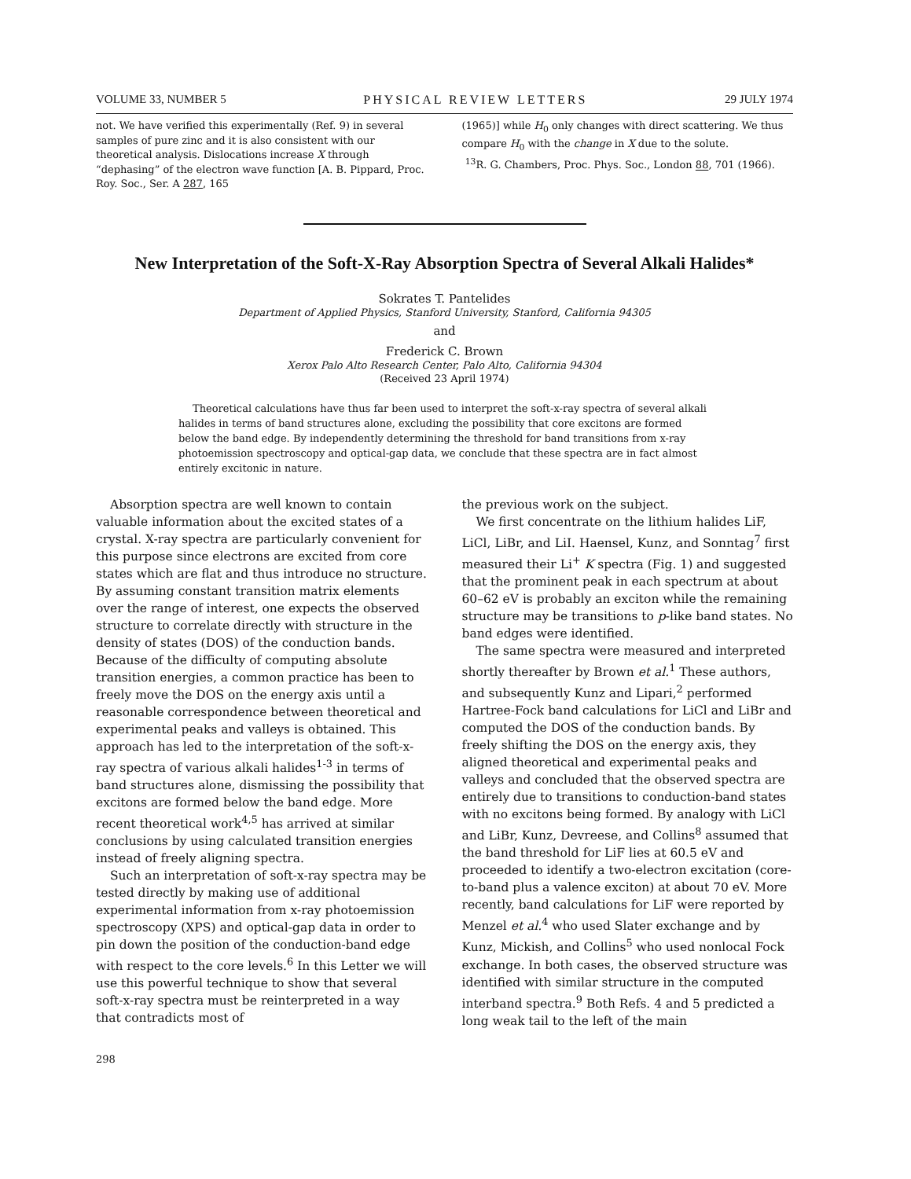VOLUME 33, NUMBER 5 PHYSICAL REVIEW LETTERS 29 JULY 1974
not. We have verified this experimentally (Ref. 9) in several samples of pure zinc and it is also consistent with our theoretical analysis. Dislocations increase X through “dephasing” of the electron wave function [A. B. Pippard, Proc. Roy. Soc., Ser. A 287, 165
(1965)] while H<sub>0</sub> only changes with direct scattering. We thus compare H<sub>0</sub> with the change in X due to the solute.
<sup>13</sup> R. G. Chambers, Proc. Phys. Soc., London 88, 701 (1966).
New Interpretation of the Soft-X-Ray Absorption Spectra of Several Alkali Halides*
Sokrates T. Pantelides
Department of Applied Physics, Stanford University, Stanford, California 94305
and
Frederick C. Brown
Xerox Palo Alto Research Center, Palo Alto, California 94304
(Received 23 April 1974)
Theoretical calculations have thus far been used to interpret the soft-x-ray spectra of several alkali halides in terms of band structures alone, excluding the possibility that core excitons are formed below the band edge. By independently determining the threshold for band transitions from x-ray photoemission spectroscopy and optical-gap data, we conclude that these spectra are in fact almost entirely excitonic in nature.
Absorption spectra are well known to contain valuable information about the excited states of a crystal. X-ray spectra are particularly convenient for this purpose since electrons are excited from core states which are flat and thus introduce no structure. By assuming constant transition matrix elements over the range of interest, one expects the observed structure to correlate directly with structure in the density of states (DOS) of the conduction bands. Because of the difficulty of computing absolute transition energies, a common practice has been to freely move the DOS on the energy axis until a reasonable correspondence between theoretical and experimental peaks and valleys is obtained. This approach has led to the interpretation of the soft-x-ray spectra of various alkali halides<sup>1-3</sup> in terms of band structures alone, dismissing the possibility that excitons are formed below the band edge. More recent theoretical work<sup>4,5</sup> has arrived at similar conclusions by using calculated transition energies instead of freely aligning spectra.
Such an interpretation of soft-x-ray spectra may be tested directly by making use of additional experimental information from x-ray photoemission spectroscopy (XPS) and optical-gap data in order to pin down the position of the conduction-band edge with respect to the core levels.<sup>6</sup> In this Letter we will use this powerful technique to show that several soft-x-ray spectra must be reinterpreted in a way that contradicts most of
the previous work on the subject.
We first concentrate on the lithium halides LiF, LiCl, LiBr, and LiI. Haensel, Kunz, and Sonntag<sup>7</sup> first measured their Li<sup>+</sup> K spectra (Fig. 1) and suggested that the prominent peak in each spectrum at about 60–62 eV is probably an exciton while the remaining structure may be transitions to p-like band states. No band edges were identified.
The same spectra were measured and interpreted shortly thereafter by Brown et al.<sup>1</sup> These authors, and subsequently Kunz and Lipari,<sup>2</sup> performed Hartree-Fock band calculations for LiCl and LiBr and computed the DOS of the conduction bands. By freely shifting the DOS on the energy axis, they aligned theoretical and experimental peaks and valleys and concluded that the observed spectra are entirely due to transitions to conduction-band states with no excitons being formed. By analogy with LiCl and LiBr, Kunz, Devreese, and Collins<sup>8</sup> assumed that the band threshold for LiF lies at 60.5 eV and proceeded to identify a two-electron excitation (core-to-band plus a valence exciton) at about 70 eV. More recently, band calculations for LiF were reported by Menzel et al.<sup>4</sup> who used Slater exchange and by Kunz, Mickish, and Collins<sup>5</sup> who used nonlocal Fock exchange. In both cases, the observed structure was identified with similar structure in the computed interband spectra.<sup>9</sup> Both Refs. 4 and 5 predicted a long weak tail to the left of the main
298